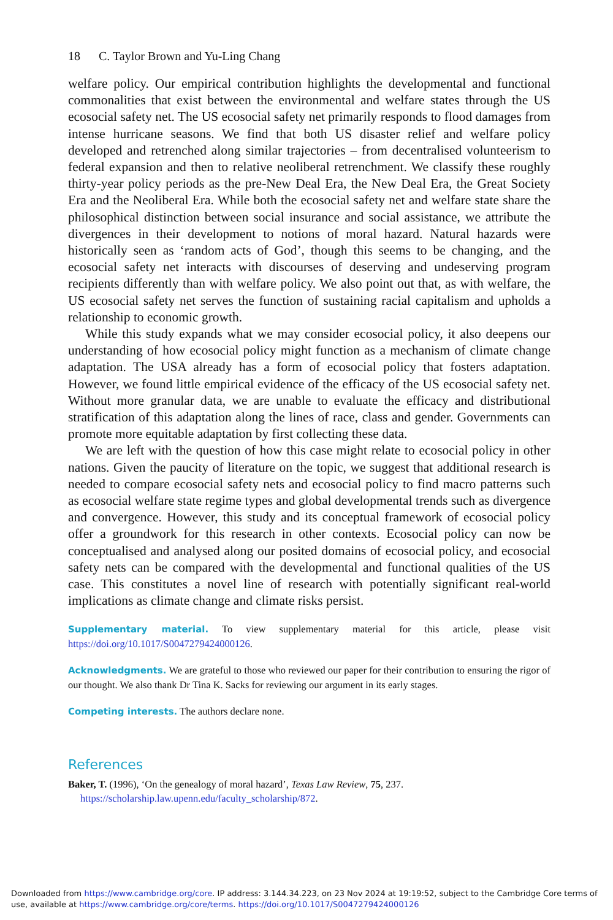18 C. Taylor Brown and Yu-Ling Chang
welfare policy. Our empirical contribution highlights the developmental and functional commonalities that exist between the environmental and welfare states through the US ecosocial safety net. The US ecosocial safety net primarily responds to flood damages from intense hurricane seasons. We find that both US disaster relief and welfare policy developed and retrenched along similar trajectories – from decentralised volunteerism to federal expansion and then to relative neoliberal retrenchment. We classify these roughly thirty-year policy periods as the pre-New Deal Era, the New Deal Era, the Great Society Era and the Neoliberal Era. While both the ecosocial safety net and welfare state share the philosophical distinction between social insurance and social assistance, we attribute the divergences in their development to notions of moral hazard. Natural hazards were historically seen as ‘random acts of God’, though this seems to be changing, and the ecosocial safety net interacts with discourses of deserving and undeserving program recipients differently than with welfare policy. We also point out that, as with welfare, the US ecosocial safety net serves the function of sustaining racial capitalism and upholds a relationship to economic growth.
While this study expands what we may consider ecosocial policy, it also deepens our understanding of how ecosocial policy might function as a mechanism of climate change adaptation. The USA already has a form of ecosocial policy that fosters adaptation. However, we found little empirical evidence of the efficacy of the US ecosocial safety net. Without more granular data, we are unable to evaluate the efficacy and distributional stratification of this adaptation along the lines of race, class and gender. Governments can promote more equitable adaptation by first collecting these data.
We are left with the question of how this case might relate to ecosocial policy in other nations. Given the paucity of literature on the topic, we suggest that additional research is needed to compare ecosocial safety nets and ecosocial policy to find macro patterns such as ecosocial welfare state regime types and global developmental trends such as divergence and convergence. However, this study and its conceptual framework of ecosocial policy offer a groundwork for this research in other contexts. Ecosocial policy can now be conceptualised and analysed along our posited domains of ecosocial policy, and ecosocial safety nets can be compared with the developmental and functional qualities of the US case. This constitutes a novel line of research with potentially significant real-world implications as climate change and climate risks persist.
Supplementary material. To view supplementary material for this article, please visit https://doi.org/10.1017/S0047279424000126.
Acknowledgments. We are grateful to those who reviewed our paper for their contribution to ensuring the rigor of our thought. We also thank Dr Tina K. Sacks for reviewing our argument in its early stages.
Competing interests. The authors declare none.
References
Baker, T. (1996), ‘On the genealogy of moral hazard’, Texas Law Review, 75, 237. https://scholarship.law.upenn.edu/faculty_scholarship/872.
Downloaded from https://www.cambridge.org/core. IP address: 3.144.34.223, on 23 Nov 2024 at 19:19:52, subject to the Cambridge Core terms of use, available at https://www.cambridge.org/core/terms. https://doi.org/10.1017/S0047279424000126